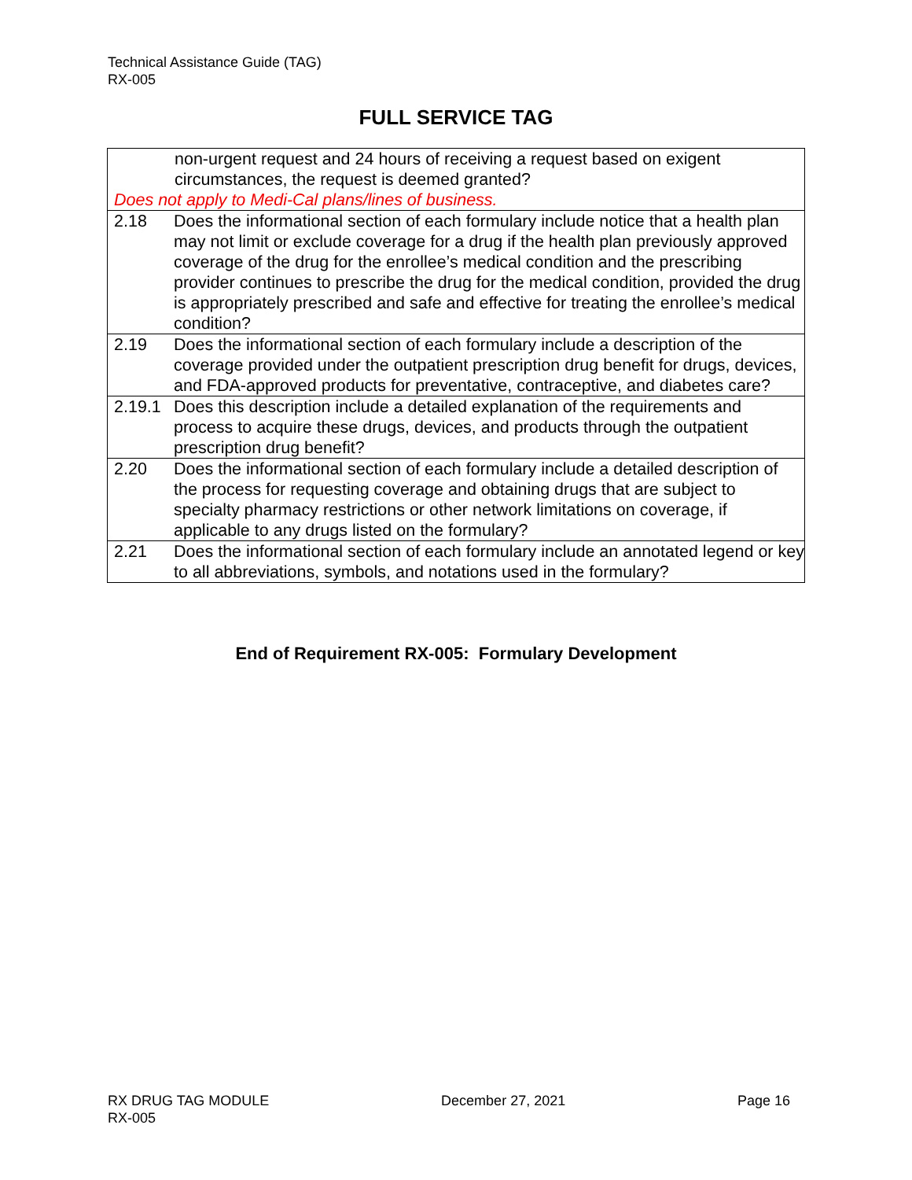Technical Assistance Guide (TAG)
RX-005
FULL SERVICE TAG
| non-urgent request and 24 hours of receiving a request based on exigent circumstances, the request is deemed granted? Does not apply to Medi-Cal plans/lines of business. | |
| 2.18 | Does the informational section of each formulary include notice that a health plan may not limit or exclude coverage for a drug if the health plan previously approved coverage of the drug for the enrollee’s medical condition and the prescribing provider continues to prescribe the drug for the medical condition, provided the drug is appropriately prescribed and safe and effective for treating the enrollee’s medical condition? |
| 2.19 | Does the informational section of each formulary include a description of the coverage provided under the outpatient prescription drug benefit for drugs, devices, and FDA-approved products for preventative, contraceptive, and diabetes care? |
| 2.19.1 | Does this description include a detailed explanation of the requirements and process to acquire these drugs, devices, and products through the outpatient prescription drug benefit? |
| 2.20 | Does the informational section of each formulary include a detailed description of the process for requesting coverage and obtaining drugs that are subject to specialty pharmacy restrictions or other network limitations on coverage, if applicable to any drugs listed on the formulary? |
| 2.21 | Does the informational section of each formulary include an annotated legend or key to all abbreviations, symbols, and notations used in the formulary? |
End of Requirement RX-005: Formulary Development
RX DRUG TAG MODULE
RX-005
December 27, 2021 Page 16